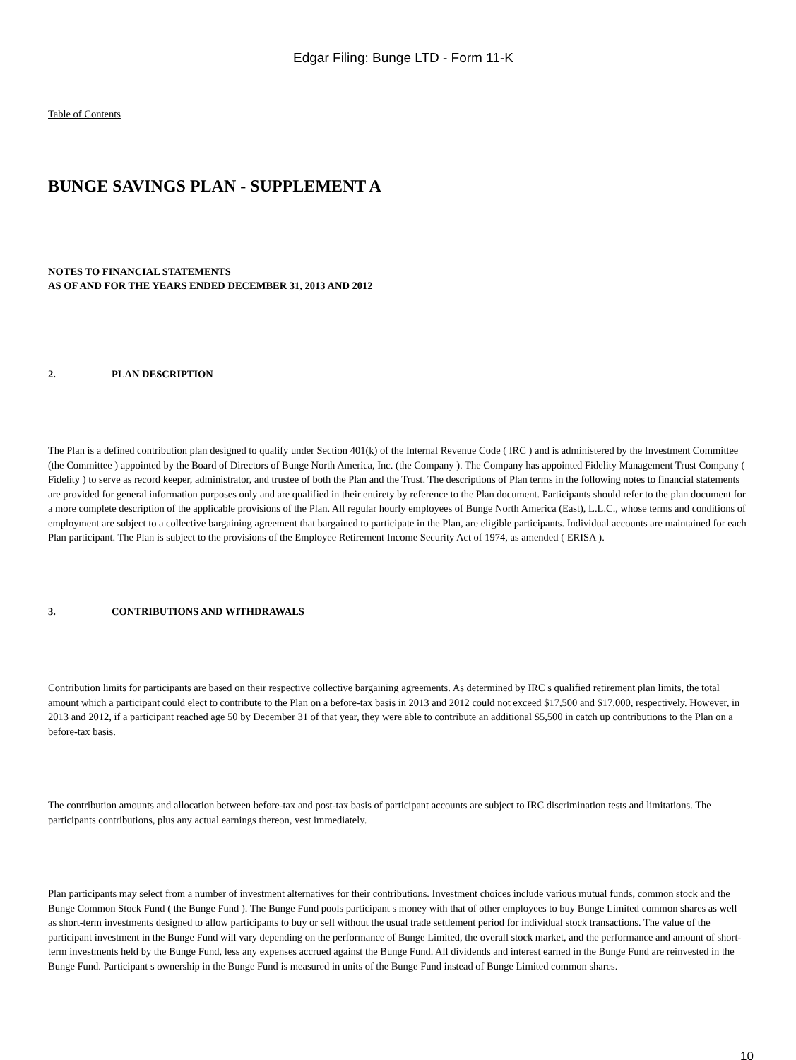Edgar Filing: Bunge LTD - Form 11-K
Table of Contents
BUNGE SAVINGS PLAN - SUPPLEMENT A
NOTES TO FINANCIAL STATEMENTS
AS OF AND FOR THE YEARS ENDED DECEMBER 31, 2013 AND 2012
2. PLAN DESCRIPTION
The Plan is a defined contribution plan designed to qualify under Section 401(k) of the Internal Revenue Code ( IRC ) and is administered by the Investment Committee (the Committee ) appointed by the Board of Directors of Bunge North America, Inc. (the Company ). The Company has appointed Fidelity Management Trust Company ( Fidelity ) to serve as record keeper, administrator, and trustee of both the Plan and the Trust. The descriptions of Plan terms in the following notes to financial statements are provided for general information purposes only and are qualified in their entirety by reference to the Plan document. Participants should refer to the plan document for a more complete description of the applicable provisions of the Plan. All regular hourly employees of Bunge North America (East), L.L.C., whose terms and conditions of employment are subject to a collective bargaining agreement that bargained to participate in the Plan, are eligible participants. Individual accounts are maintained for each Plan participant. The Plan is subject to the provisions of the Employee Retirement Income Security Act of 1974, as amended ( ERISA ).
3. CONTRIBUTIONS AND WITHDRAWALS
Contribution limits for participants are based on their respective collective bargaining agreements. As determined by IRC s qualified retirement plan limits, the total amount which a participant could elect to contribute to the Plan on a before-tax basis in 2013 and 2012 could not exceed $17,500 and $17,000, respectively. However, in 2013 and 2012, if a participant reached age 50 by December 31 of that year, they were able to contribute an additional $5,500 in catch up contributions to the Plan on a before-tax basis.
The contribution amounts and allocation between before-tax and post-tax basis of participant accounts are subject to IRC discrimination tests and limitations. The participants contributions, plus any actual earnings thereon, vest immediately.
Plan participants may select from a number of investment alternatives for their contributions. Investment choices include various mutual funds, common stock and the Bunge Common Stock Fund ( the Bunge Fund ). The Bunge Fund pools participant s money with that of other employees to buy Bunge Limited common shares as well as short-term investments designed to allow participants to buy or sell without the usual trade settlement period for individual stock transactions. The value of the participant investment in the Bunge Fund will vary depending on the performance of Bunge Limited, the overall stock market, and the performance and amount of short-term investments held by the Bunge Fund, less any expenses accrued against the Bunge Fund. All dividends and interest earned in the Bunge Fund are reinvested in the Bunge Fund. Participant s ownership in the Bunge Fund is measured in units of the Bunge Fund instead of Bunge Limited common shares.
10